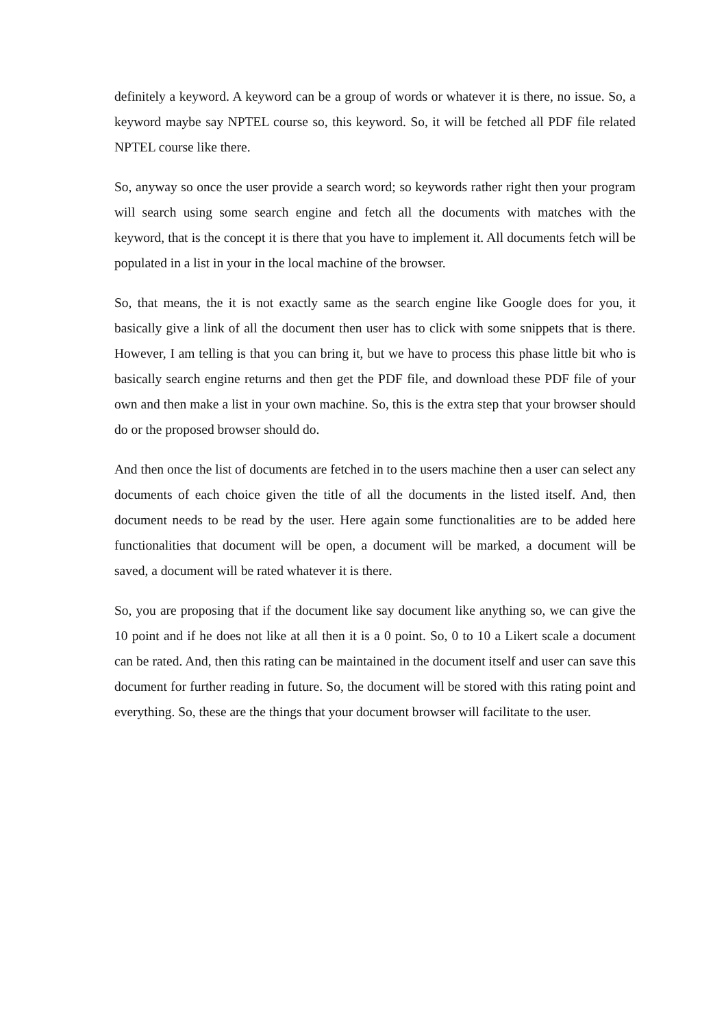definitely a keyword. A keyword can be a group of words or whatever it is there, no issue. So, a keyword maybe say NPTEL course so, this keyword. So, it will be fetched all PDF file related NPTEL course like there.
So, anyway so once the user provide a search word; so keywords rather right then your program will search using some search engine and fetch all the documents with matches with the keyword, that is the concept it is there that you have to implement it. All documents fetch will be populated in a list in your in the local machine of the browser.
So, that means, the it is not exactly same as the search engine like Google does for you, it basically give a link of all the document then user has to click with some snippets that is there. However, I am telling is that you can bring it, but we have to process this phase little bit who is basically search engine returns and then get the PDF file, and download these PDF file of your own and then make a list in your own machine. So, this is the extra step that your browser should do or the proposed browser should do.
And then once the list of documents are fetched in to the users machine then a user can select any documents of each choice given the title of all the documents in the listed itself. And, then document needs to be read by the user. Here again some functionalities are to be added here functionalities that document will be open, a document will be marked, a document will be saved, a document will be rated whatever it is there.
So, you are proposing that if the document like say document like anything so, we can give the 10 point and if he does not like at all then it is a 0 point. So, 0 to 10 a Likert scale a document can be rated. And, then this rating can be maintained in the document itself and user can save this document for further reading in future. So, the document will be stored with this rating point and everything. So, these are the things that your document browser will facilitate to the user.